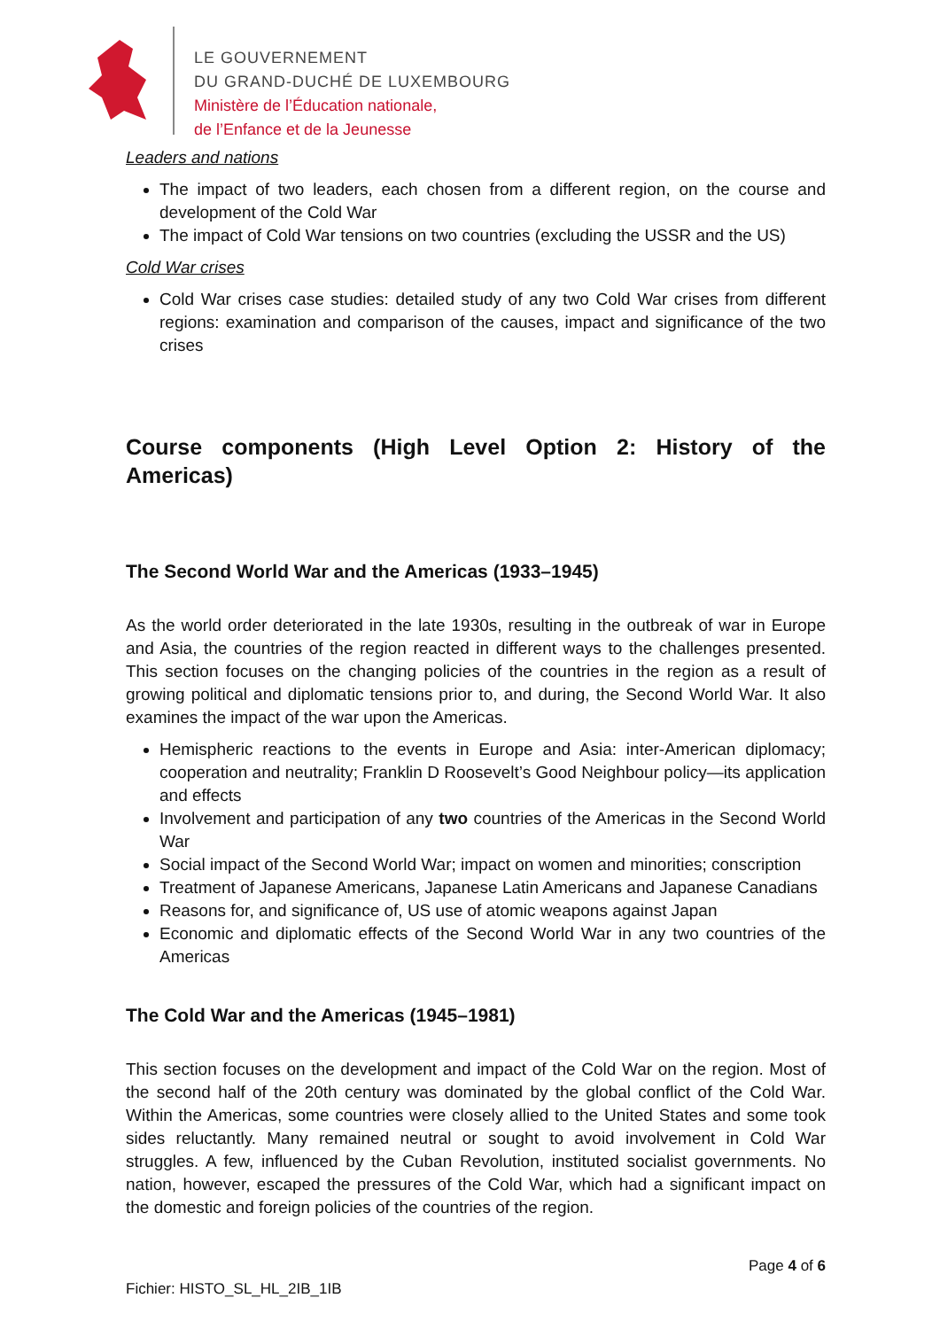LE GOUVERNEMENT
DU GRAND-DUCHÉ DE LUXEMBOURG
Ministère de l’Éducation nationale,
de l’Enfance et de la Jeunesse
Leaders and nations
The impact of two leaders, each chosen from a different region, on the course and development of the Cold War
The impact of Cold War tensions on two countries (excluding the USSR and the US)
Cold War crises
Cold War crises case studies: detailed study of any two Cold War crises from different regions: examination and comparison of the causes, impact and significance of the two crises
Course components (High Level Option 2: History of the Americas)
The Second World War and the Americas (1933–1945)
As the world order deteriorated in the late 1930s, resulting in the outbreak of war in Europe and Asia, the countries of the region reacted in different ways to the challenges presented. This section focuses on the changing policies of the countries in the region as a result of growing political and diplomatic tensions prior to, and during, the Second World War. It also examines the impact of the war upon the Americas.
Hemispheric reactions to the events in Europe and Asia: inter-American diplomacy; cooperation and neutrality; Franklin D Roosevelt’s Good Neighbour policy—its application and effects
Involvement and participation of any two countries of the Americas in the Second World War
Social impact of the Second World War; impact on women and minorities; conscription
Treatment of Japanese Americans, Japanese Latin Americans and Japanese Canadians
Reasons for, and significance of, US use of atomic weapons against Japan
Economic and diplomatic effects of the Second World War in any two countries of the Americas
The Cold War and the Americas (1945–1981)
This section focuses on the development and impact of the Cold War on the region. Most of the second half of the 20th century was dominated by the global conflict of the Cold War. Within the Americas, some countries were closely allied to the United States and some took sides reluctantly. Many remained neutral or sought to avoid involvement in Cold War struggles. A few, influenced by the Cuban Revolution, instituted socialist governments. No nation, however, escaped the pressures of the Cold War, which had a significant impact on the domestic and foreign policies of the countries of the region.
Page 4 of 6
Fichier: HISTO_SL_HL_2IB_1IB